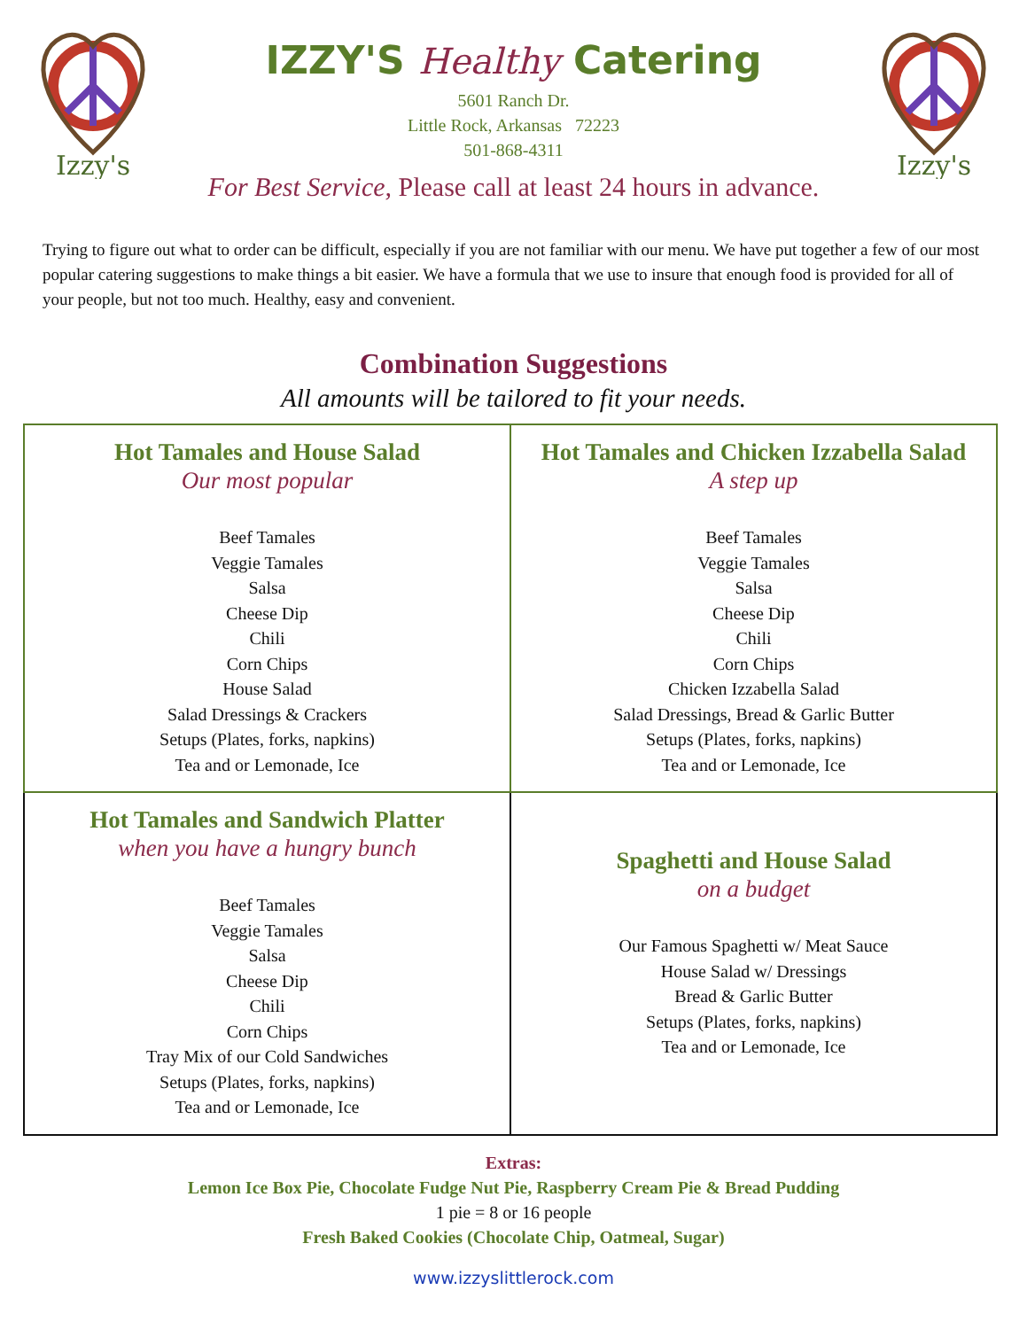Izzy's
IZZY'S Healthy Catering
5601 Ranch Dr.
Little Rock, Arkansas 72223
501-868-4311
Izzy's
For Best Service, Please call at least 24 hours in advance.
Trying to figure out what to order can be difficult, especially if you are not familiar with our menu. We have put together a few of our most popular catering suggestions to make things a bit easier. We have a formula that we use to insure that enough food is provided for all of your people, but not too much. Healthy, easy and convenient.
Combination Suggestions
All amounts will be tailored to fit your needs.
| Hot Tamales and House Salad Our most popular Beef Tamales Veggie Tamales Salsa Cheese Dip Chili Corn Chips House Salad Salad Dressings & Crackers Setups (Plates, forks, napkins) Tea and or Lemonade, Ice | Hot Tamales and Chicken Izzabella Salad A step up Beef Tamales Veggie Tamales Salsa Cheese Dip Chili Corn Chips Chicken Izzabella Salad Salad Dressings, Bread & Garlic Butter Setups (Plates, forks, napkins) Tea and or Lemonade, Ice |
| Hot Tamales and Sandwich Platter when you have a hungry bunch Beef Tamales Veggie Tamales Salsa Cheese Dip Chili Corn Chips Tray Mix of our Cold Sandwiches Setups (Plates, forks, napkins) Tea and or Lemonade, Ice | Spaghetti and House Salad on a budget Our Famous Spaghetti w/ Meat Sauce House Salad w/ Dressings Bread & Garlic Butter Setups (Plates, forks, napkins) Tea and or Lemonade, Ice |
Extras:
Lemon Ice Box Pie, Chocolate Fudge Nut Pie, Raspberry Cream Pie & Bread Pudding
1 pie = 8 or 16 people
Fresh Baked Cookies (Chocolate Chip, Oatmeal, Sugar)
www.izzyslittlerock.com